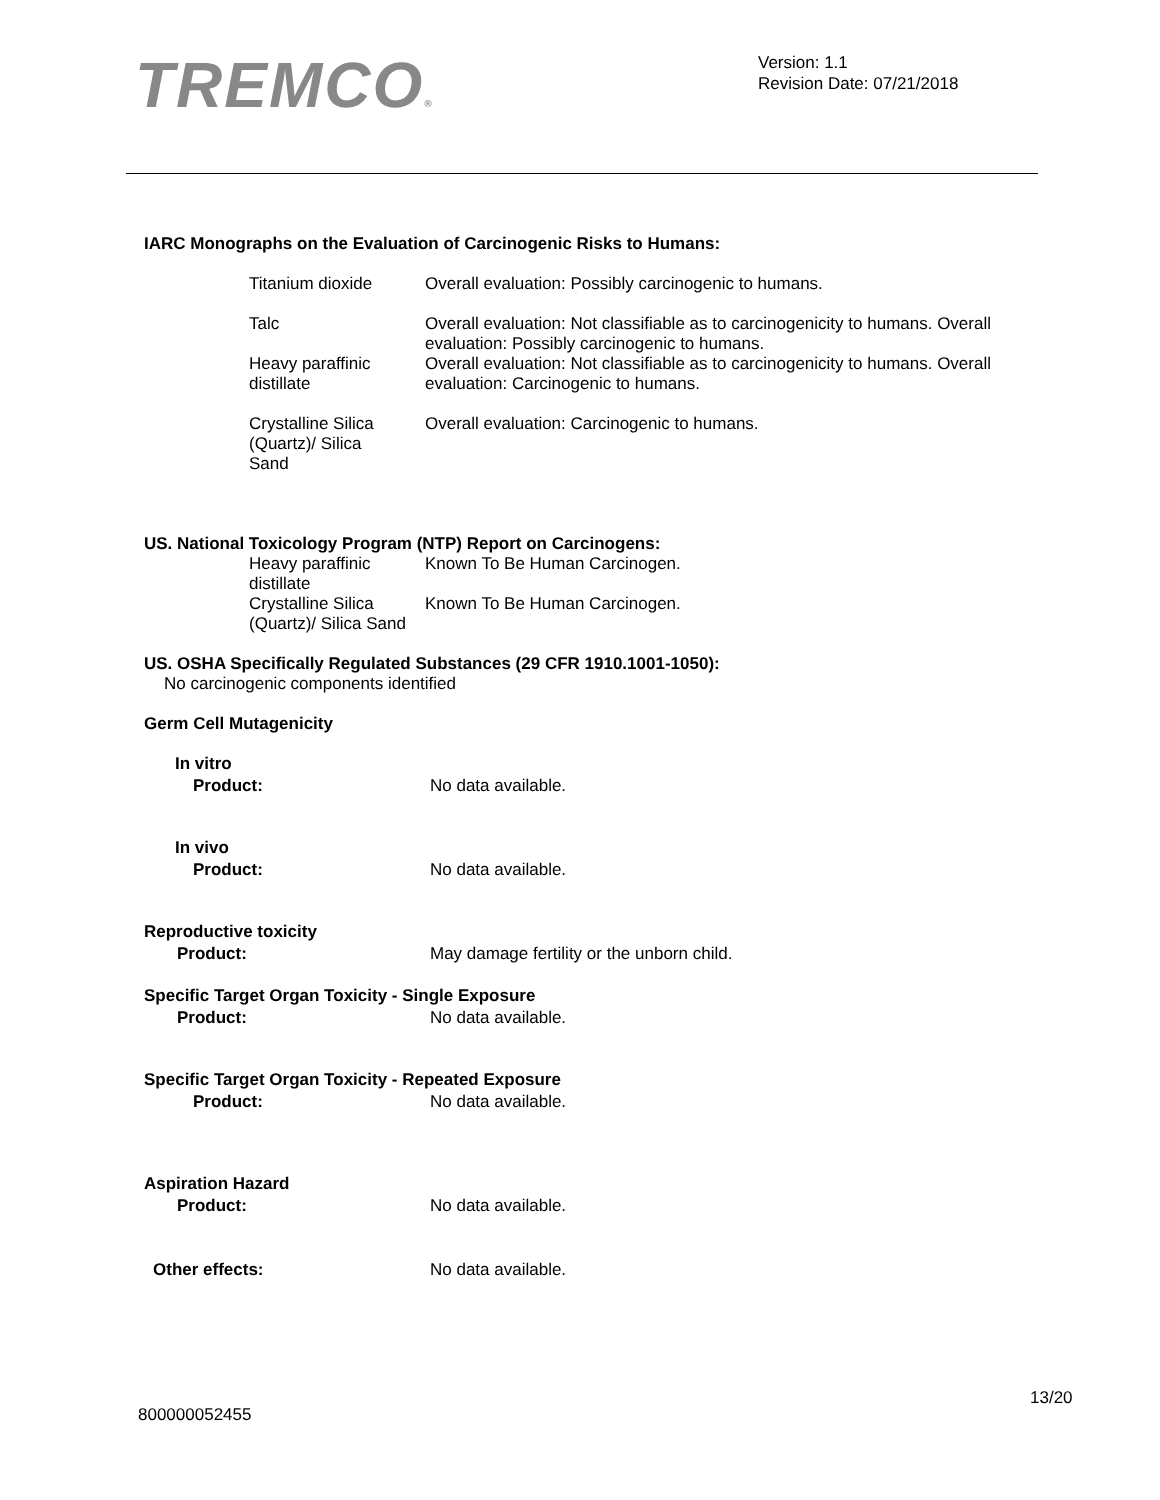TREMCO®
Version: 1.1
Revision Date: 07/21/2018
IARC Monographs on the Evaluation of Carcinogenic Risks to Humans:
| Titanium dioxide | Overall evaluation: Possibly carcinogenic to humans. |
| Talc | Overall evaluation: Not classifiable as to carcinogenicity to humans. Overall evaluation: Possibly carcinogenic to humans. |
| Heavy paraffinic distillate | Overall evaluation: Not classifiable as to carcinogenicity to humans. Overall evaluation: Carcinogenic to humans. |
| Crystalline Silica (Quartz)/ Silica Sand | Overall evaluation: Carcinogenic to humans. |
US. National Toxicology Program (NTP) Report on Carcinogens:
| Heavy paraffinic distillate | Known To Be Human Carcinogen. |
| Crystalline Silica (Quartz)/ Silica Sand | Known To Be Human Carcinogen. |
US. OSHA Specifically Regulated Substances (29 CFR 1910.1001-1050):
No carcinogenic components identified
Germ Cell Mutagenicity
In vitro
| Product: | No data available. |
In vivo
| Product: | No data available. |
Reproductive toxicity
| Product: | May damage fertility or the unborn child. |
Specific Target Organ Toxicity - Single Exposure
| Product: | No data available. |
Specific Target Organ Toxicity - Repeated Exposure
| Product: | No data available. |
Aspiration Hazard
| Product: | No data available. |
| Other effects: | No data available. |
13/20
800000052455